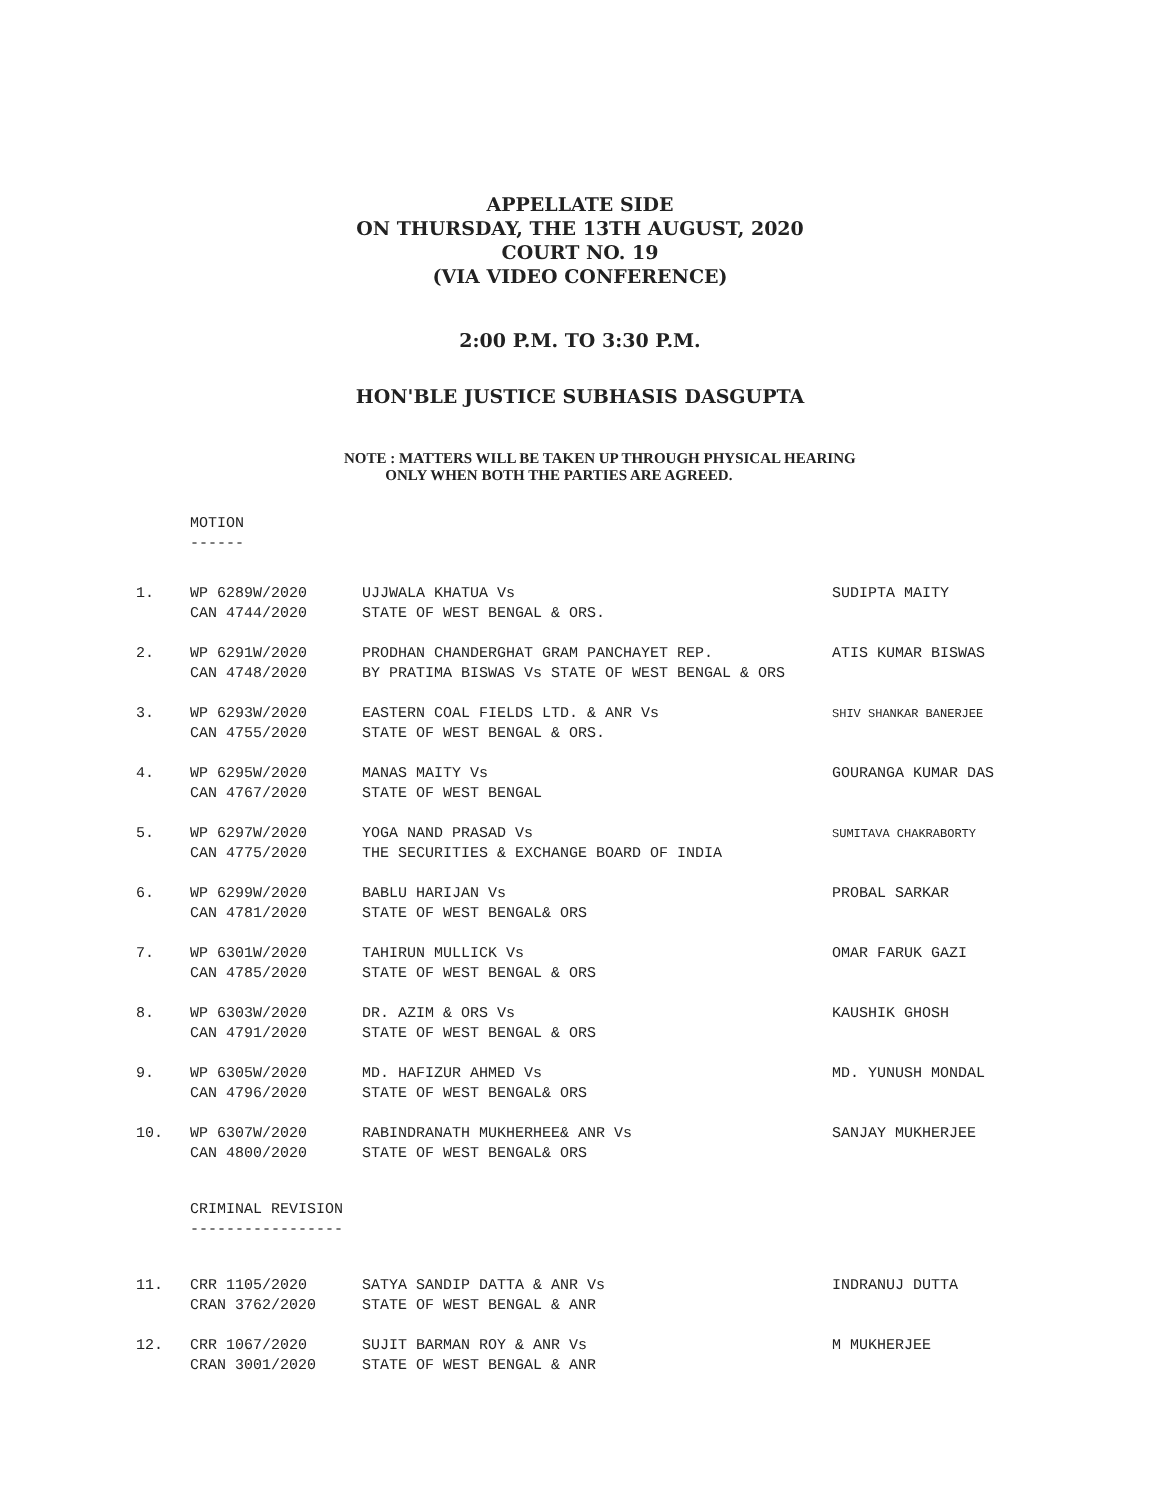APPELLATE SIDE
ON THURSDAY, THE 13TH AUGUST, 2020
COURT NO. 19
(VIA VIDEO CONFERENCE)
2:00 P.M. TO 3:30 P.M.
HON'BLE JUSTICE SUBHASIS DASGUPTA
NOTE : MATTERS WILL BE TAKEN UP THROUGH PHYSICAL HEARING
ONLY WHEN BOTH THE PARTIES ARE AGREED.
MOTION
------
| 1. | WP 6289W/2020 | UJJWALA KHATUA Vs | SUDIPTA MAITY |
| | CAN 4744/2020 | STATE OF WEST BENGAL & ORS. | |
| 2. | WP 6291W/2020 | PRODHAN CHANDERGHAT GRAM PANCHAYET REP. | ATIS KUMAR BISWAS |
| | CAN 4748/2020 | BY PRATIMA BISWAS Vs STATE OF WEST BENGAL & ORS | |
| 3. | WP 6293W/2020 | EASTERN COAL FIELDS LTD. & ANR Vs | SHIV SHANKAR BANERJEE |
| | CAN 4755/2020 | STATE OF WEST BENGAL & ORS. | |
| 4. | WP 6295W/2020 | MANAS MAITY Vs | GOURANGA KUMAR DAS |
| | CAN 4767/2020 | STATE OF WEST BENGAL | |
| 5. | WP 6297W/2020 | YOGA NAND PRASAD Vs | SUMITAVA CHAKRABORTY |
| | CAN 4775/2020 | THE SECURITIES & EXCHANGE BOARD OF INDIA | |
| 6. | WP 6299W/2020 | BABLU HARIJAN Vs | PROBAL SARKAR |
| | CAN 4781/2020 | STATE OF WEST BENGAL& ORS | |
| 7. | WP 6301W/2020 | TAHIRUN MULLICK Vs | OMAR FARUK GAZI |
| | CAN 4785/2020 | STATE OF WEST BENGAL & ORS | |
| 8. | WP 6303W/2020 | DR. AZIM & ORS Vs | KAUSHIK GHOSH |
| | CAN 4791/2020 | STATE OF WEST BENGAL & ORS | |
| 9. | WP 6305W/2020 | MD. HAFIZUR AHMED Vs | MD. YUNUSH MONDAL |
| | CAN 4796/2020 | STATE OF WEST BENGAL& ORS | |
| 10. | WP 6307W/2020 | RABINDRANATH MUKHERHEE& ANR Vs | SANJAY MUKHERJEE |
| | CAN 4800/2020 | STATE OF WEST BENGAL& ORS | |
CRIMINAL REVISION
-----------------
| 11. | CRR 1105/2020 | SATYA SANDIP DATTA & ANR Vs | INDRANUJ DUTTA |
| | CRAN 3762/2020 | STATE OF WEST BENGAL & ANR | |
| 12. | CRR 1067/2020 | SUJIT BARMAN ROY & ANR Vs | M MUKHERJEE |
| | CRAN 3001/2020 | STATE OF WEST BENGAL & ANR | |